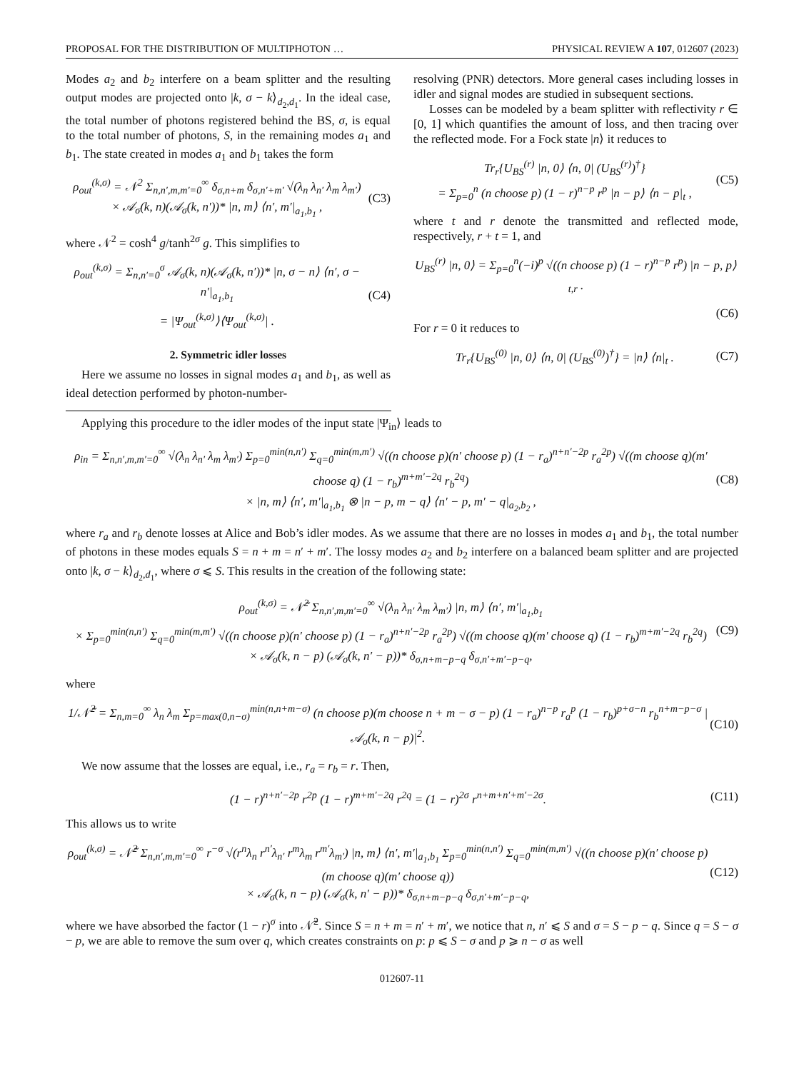PROPOSAL FOR THE DISTRIBUTION OF MULTIPHOTON … PHYSICAL REVIEW A 107, 012607 (2023)
Modes a<sub>2</sub> and b<sub>2</sub> interfere on a beam splitter and the resulting output modes are projected onto |k, σ − k⟩<sub>d<sub>2</sub>,d<sub>1</sub></sub>. In the ideal case, the total number of photons registered behind the BS, σ, is equal to the total number of photons, S, in the remaining modes a<sub>1</sub> and b<sub>1</sub>. The state created in modes a<sub>1</sub> and b<sub>1</sub> takes the form
ρ<sub>out</sub><sup>(k,σ)</sup> = 𝒩<sup>2</sup> Σ<sub>n,n′,m,m′=0</sub><sup>∞</sup> δ<sub>σ,n+m</sub> δ<sub>σ,n′+m′</sub> √(λ<sub>n</sub> λ<sub>n′</sub> λ<sub>m</sub> λ<sub>m′</sub>)
× 𝒜<sub>σ</sub>(k, n)(𝒜<sub>σ</sub>(k, n′))* |n, m⟩ ⟨n′, m′|<sub>a<sub>1</sub>,b<sub>1</sub></sub> , (C3)
where 𝒩<sup>2</sup> = cosh<sup>4</sup> g/tanh<sup>2σ</sup> g. This simplifies to
ρ<sub>out</sub><sup>(k,σ)</sup> = Σ<sub>n,n′=0</sub><sup>σ</sup> 𝒜<sub>σ</sub>(k, n)(𝒜<sub>σ</sub>(k, n′))* |n, σ − n⟩ ⟨n′, σ − n′|<sub>a<sub>1</sub>,b<sub>1</sub></sub>
= |Ψ<sub>out</sub><sup>(k,σ)</sup>⟩⟨Ψ<sub>out</sub><sup>(k,σ)</sup>| . (C4)
2. Symmetric idler losses
Here we assume no losses in signal modes a<sub>1</sub> and b<sub>1</sub>, as well as ideal detection performed by photon-number-
resolving (PNR) detectors. More general cases including losses in idler and signal modes are studied in subsequent sections.
Losses can be modeled by a beam splitter with reflectivity r ∈ [0, 1] which quantifies the amount of loss, and then tracing over the reflected mode. For a Fock state |n⟩ it reduces to
Tr<sub>r</sub>{U<sub>BS</sub><sup>(r)</sup> |n, 0⟩ ⟨n, 0| (U<sub>BS</sub><sup>(r)</sup>)<sup>†</sup>}
= Σ<sub>p=0</sub><sup>n</sup> (n choose p) (1 − r)<sup>n−p</sup> r<sup>p</sup> |n − p⟩ ⟨n − p|<sub>t</sub> , (C5)
where t and r denote the transmitted and reflected mode, respectively, r + t = 1, and
U<sub>BS</sub><sup>(r)</sup> |n, 0⟩ = Σ<sub>p=0</sub><sup>n</sup>(−i)<sup>p</sup> √((n choose p) (1 − r)<sup>n−p</sup> r<sup>p</sup>) |n − p, p⟩<sub>t,r</sub> .
(C6)
For r = 0 it reduces to
Tr<sub>r</sub>{U<sub>BS</sub><sup>(0)</sup> |n, 0⟩ ⟨n, 0| (U<sub>BS</sub><sup>(0)</sup>)<sup>†</sup>} = |n⟩ ⟨n|<sub>t</sub> . (C7)
Applying this procedure to the idler modes of the input state |Ψ<sub>in</sub>⟩ leads to
ρ<sub>in</sub> = Σ<sub>n,n′,m,m′=0</sub><sup>∞</sup> √(λ<sub>n</sub> λ<sub>n′</sub> λ<sub>m</sub> λ<sub>m′</sub>) Σ<sub>p=0</sub><sup>min(n,n′)</sup> Σ<sub>q=0</sub><sup>min(m,m′)</sup> √((n choose p)(n′ choose p) (1 − r<sub>a</sub>)<sup>n+n′−2p</sup> r<sub>a</sub><sup>2p</sup>) √((m choose q)(m′ choose q) (1 − r<sub>b</sub>)<sup>m+m′−2q</sup> r<sub>b</sub><sup>2q</sup>)
× |n, m⟩ ⟨n′, m′|<sub>a<sub>1</sub>,b<sub>1</sub></sub> ⊗ |n − p, m − q⟩ ⟨n′ − p, m′ − q|<sub>a<sub>2</sub>,b<sub>2</sub></sub> , (C8)
where r<sub>a</sub> and r<sub>b</sub> denote losses at Alice and Bob’s idler modes. As we assume that there are no losses in modes a<sub>1</sub> and b<sub>1</sub>, the total number of photons in these modes equals S = n + m = n′ + m′. The lossy modes a<sub>2</sub> and b<sub>2</sub> interfere on a balanced beam splitter and are projected onto |k, σ − k⟩<sub>d<sub>2</sub>,d<sub>1</sub></sub>, where σ ⩽ S. This results in the creation of the following state:
ρ<sub>out</sub><sup>(k,σ)</sup> = 𝒩̃<sup>2</sup> Σ<sub>n,n′,m,m′=0</sub><sup>∞</sup> √(λ<sub>n</sub> λ<sub>n′</sub> λ<sub>m</sub> λ<sub>m′</sub>) |n, m⟩ ⟨n′, m′|<sub>a<sub>1</sub>,b<sub>1</sub></sub>
× Σ<sub>p=0</sub><sup>min(n,n′)</sup> Σ<sub>q=0</sub><sup>min(m,m′)</sup> √((n choose p)(n′ choose p) (1 − r<sub>a</sub>)<sup>n+n′−2p</sup> r<sub>a</sub><sup>2p</sup>) √((m choose q)(m′ choose q) (1 − r<sub>b</sub>)<sup>m+m′−2q</sup> r<sub>b</sub><sup>2q</sup>)
× 𝒜<sub>σ</sub>(k, n − p) (𝒜<sub>σ</sub>(k, n′ − p))* δ<sub>σ,n+m−p−q</sub> δ<sub>σ,n′+m′−p−q</sub>, (C9)
where
1/𝒩̃<sup>2</sup> = Σ<sub>n,m=0</sub><sup>∞</sup> λ<sub>n</sub> λ<sub>m</sub> Σ<sub>p=max(0,n−σ)</sub><sup>min(n,n+m−σ)</sup> (n choose p)(m choose n + m − σ − p) (1 − r<sub>a</sub>)<sup>n−p</sup> r<sub>a</sub><sup>p</sup> (1 − r<sub>b</sub>)<sup>p+σ−n</sup> r<sub>b</sub><sup>n+m−p−σ</sup> |𝒜<sub>σ</sub>(k, n − p)|<sup>2</sup>. (C10)
We now assume that the losses are equal, i.e., r<sub>a</sub> = r<sub>b</sub> = r. Then,
(1 − r)<sup>n+n′−2p</sup> r<sup>2p</sup> (1 − r)<sup>m+m′−2q</sup> r<sup>2q</sup> = (1 − r)<sup>2σ</sup> r<sup>n+m+n′+m′−2σ</sup>. (C11)
This allows us to write
ρ<sub>out</sub><sup>(k,σ)</sup> = 𝒩̃<sup>2</sup> Σ<sub>n,n′,m,m′=0</sub><sup>∞</sup> r<sup>−σ</sup> √(r<sup>n</sup>λ<sub>n</sub> r<sup>n′</sup>λ<sub>n′</sub> r<sup>m</sup>λ<sub>m</sub> r<sup>m′</sup>λ<sub>m′</sub>) |n, m⟩ ⟨n′, m′|<sub>a<sub>1</sub>,b<sub>1</sub></sub> Σ<sub>p=0</sub><sup>min(n,n′)</sup> Σ<sub>q=0</sub><sup>min(m,m′)</sup> √((n choose p)(n′ choose p)(m choose q)(m′ choose q))
× 𝒜<sub>σ</sub>(k, n − p) (𝒜<sub>σ</sub>(k, n′ − p))* δ<sub>σ,n+m−p−q</sub> δ<sub>σ,n′+m′−p−q</sub>, (C12)
where we have absorbed the factor (1 − r)<sup>σ</sup> into 𝒩̃<sup>2</sup>. Since S = n + m = n′ + m′, we notice that n, n′ ⩽ S and σ = S − p − q. Since q = S − σ − p, we are able to remove the sum over q, which creates constraints on p: p ⩽ S − σ and p ⩾ n − σ as well
012607-11